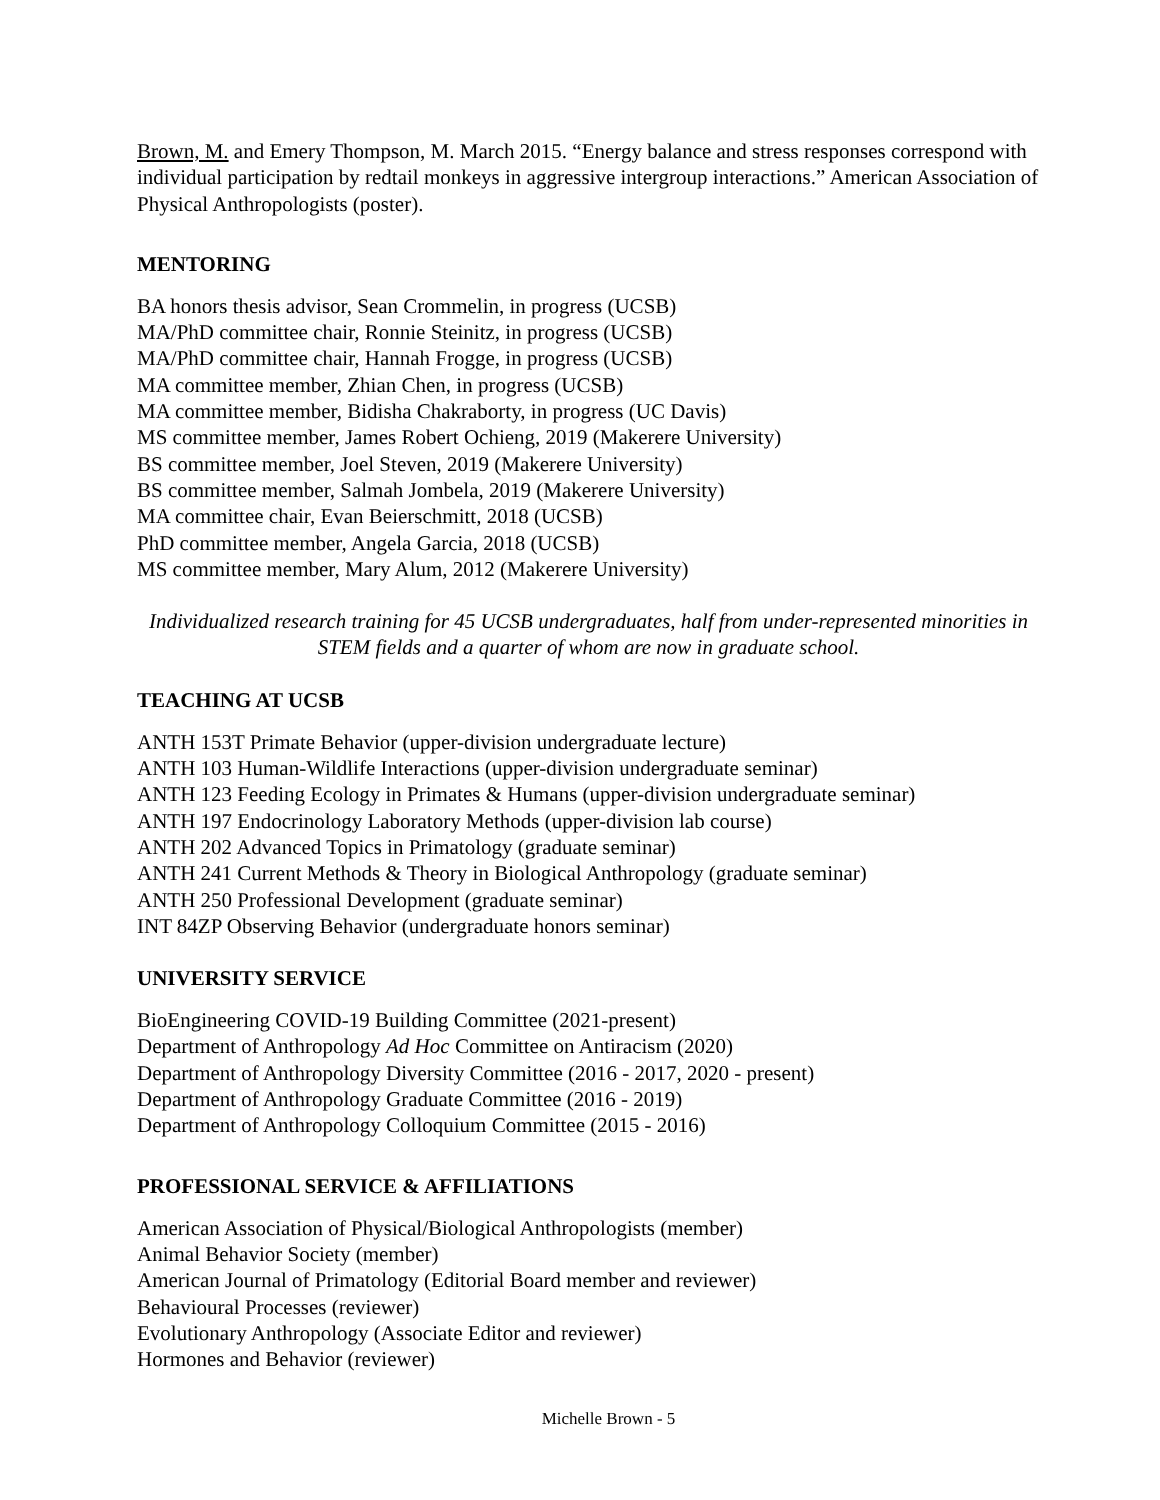Brown, M. and Emery Thompson, M. March 2015. “Energy balance and stress responses correspond with individual participation by redtail monkeys in aggressive intergroup interactions.” American Association of Physical Anthropologists (poster).
MENTORING
BA honors thesis advisor, Sean Crommelin, in progress (UCSB)
MA/PhD committee chair, Ronnie Steinitz, in progress (UCSB)
MA/PhD committee chair, Hannah Frogge, in progress (UCSB)
MA committee member, Zhian Chen, in progress (UCSB)
MA committee member, Bidisha Chakraborty, in progress (UC Davis)
MS committee member, James Robert Ochieng, 2019 (Makerere University)
BS committee member, Joel Steven, 2019 (Makerere University)
BS committee member, Salmah Jombela, 2019 (Makerere University)
MA committee chair, Evan Beierschmitt, 2018 (UCSB)
PhD committee member, Angela Garcia, 2018 (UCSB)
MS committee member, Mary Alum, 2012 (Makerere University)
Individualized research training for 45 UCSB undergraduates, half from under-represented minorities in STEM fields and a quarter of whom are now in graduate school.
TEACHING AT UCSB
ANTH 153T Primate Behavior (upper-division undergraduate lecture)
ANTH 103 Human-Wildlife Interactions (upper-division undergraduate seminar)
ANTH 123 Feeding Ecology in Primates & Humans (upper-division undergraduate seminar)
ANTH 197 Endocrinology Laboratory Methods (upper-division lab course)
ANTH 202 Advanced Topics in Primatology (graduate seminar)
ANTH 241 Current Methods & Theory in Biological Anthropology (graduate seminar)
ANTH 250 Professional Development (graduate seminar)
INT 84ZP Observing Behavior (undergraduate honors seminar)
UNIVERSITY SERVICE
BioEngineering COVID-19 Building Committee (2021-present)
Department of Anthropology Ad Hoc Committee on Antiracism (2020)
Department of Anthropology Diversity Committee (2016 - 2017, 2020 - present)
Department of Anthropology Graduate Committee (2016 - 2019)
Department of Anthropology Colloquium Committee (2015 - 2016)
PROFESSIONAL SERVICE & AFFILIATIONS
American Association of Physical/Biological Anthropologists (member)
Animal Behavior Society (member)
American Journal of Primatology (Editorial Board member and reviewer)
Behavioural Processes (reviewer)
Evolutionary Anthropology (Associate Editor and reviewer)
Hormones and Behavior (reviewer)
Michelle Brown - 5